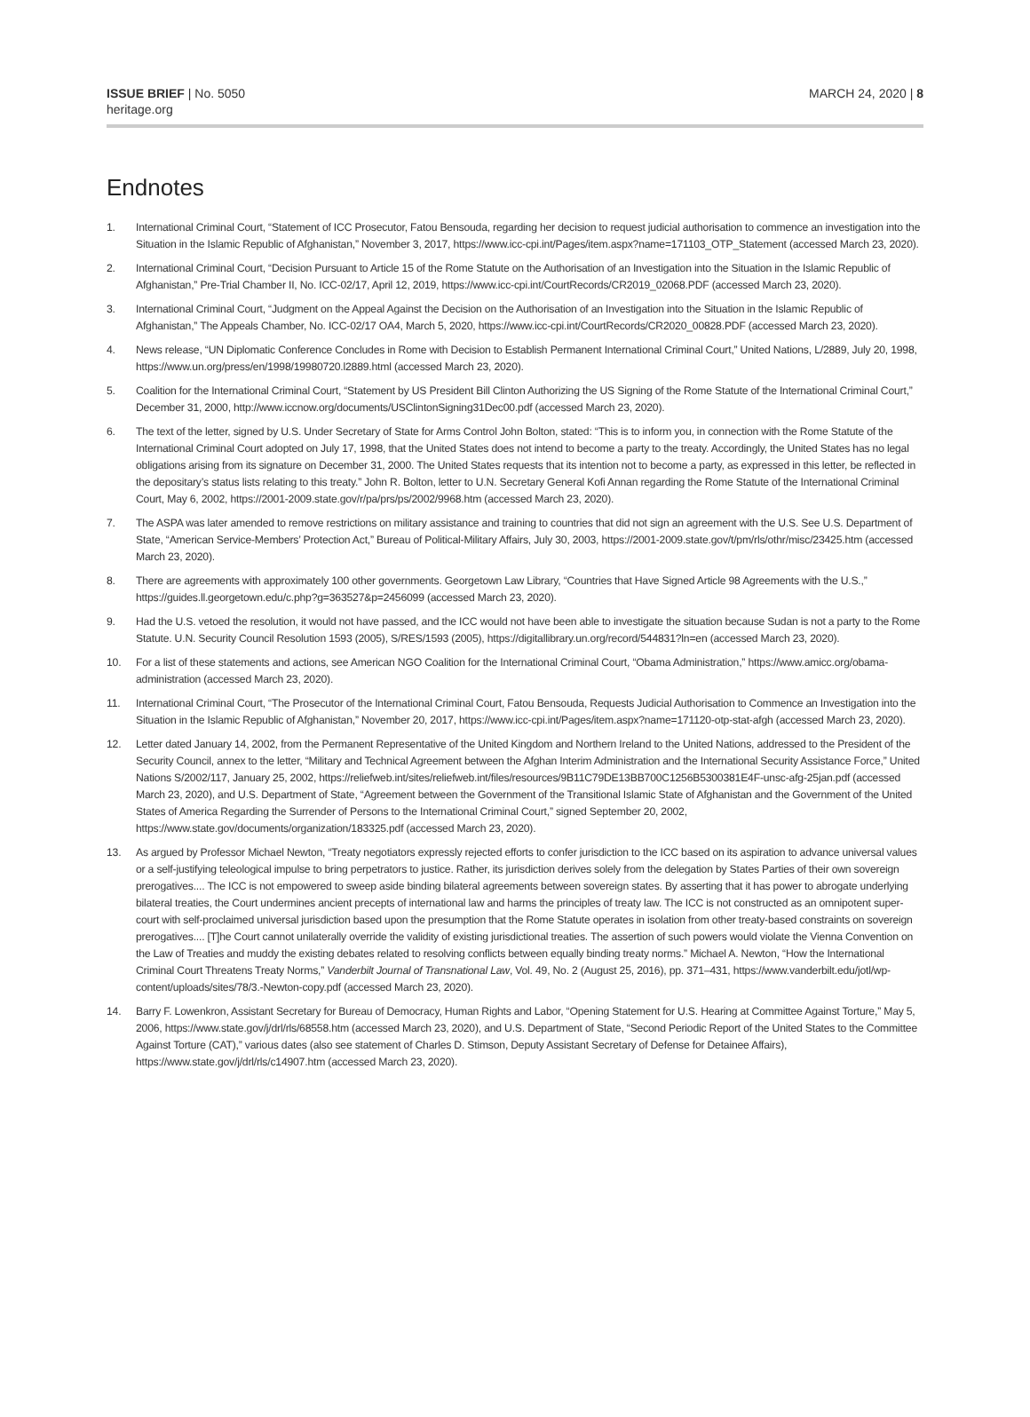ISSUE BRIEF | No. 5050
heritage.org
MARCH 24, 2020 | 8
Endnotes
1. International Criminal Court, “Statement of ICC Prosecutor, Fatou Bensouda, regarding her decision to request judicial authorisation to commence an investigation into the Situation in the Islamic Republic of Afghanistan,” November 3, 2017, https://www.icc-cpi.int/Pages/item.aspx?name=171103_OTP_Statement (accessed March 23, 2020).
2. International Criminal Court, “Decision Pursuant to Article 15 of the Rome Statute on the Authorisation of an Investigation into the Situation in the Islamic Republic of Afghanistan,” Pre-Trial Chamber II, No. ICC-02/17, April 12, 2019, https://www.icc-cpi.int/CourtRecords/CR2019_02068.PDF (accessed March 23, 2020).
3. International Criminal Court, “Judgment on the Appeal Against the Decision on the Authorisation of an Investigation into the Situation in the Islamic Republic of Afghanistan,” The Appeals Chamber, No. ICC-02/17 OA4, March 5, 2020, https://www.icc-cpi.int/CourtRecords/CR2020_00828.PDF (accessed March 23, 2020).
4. News release, “UN Diplomatic Conference Concludes in Rome with Decision to Establish Permanent International Criminal Court,” United Nations, L/2889, July 20, 1998, https://www.un.org/press/en/1998/19980720.l2889.html (accessed March 23, 2020).
5. Coalition for the International Criminal Court, “Statement by US President Bill Clinton Authorizing the US Signing of the Rome Statute of the International Criminal Court,” December 31, 2000, http://www.iccnow.org/documents/USClintonSigning31Dec00.pdf (accessed March 23, 2020).
6. The text of the letter, signed by U.S. Under Secretary of State for Arms Control John Bolton, stated: “This is to inform you, in connection with the Rome Statute of the International Criminal Court adopted on July 17, 1998, that the United States does not intend to become a party to the treaty. Accordingly, the United States has no legal obligations arising from its signature on December 31, 2000. The United States requests that its intention not to become a party, as expressed in this letter, be reflected in the depositary’s status lists relating to this treaty.” John R. Bolton, letter to U.N. Secretary General Kofi Annan regarding the Rome Statute of the International Criminal Court, May 6, 2002, https://2001-2009.state.gov/r/pa/prs/ps/2002/9968.htm (accessed March 23, 2020).
7. The ASPA was later amended to remove restrictions on military assistance and training to countries that did not sign an agreement with the U.S. See U.S. Department of State, “American Service-Members’ Protection Act,” Bureau of Political-Military Affairs, July 30, 2003, https://2001-2009.state.gov/t/pm/rls/othr/misc/23425.htm (accessed March 23, 2020).
8. There are agreements with approximately 100 other governments. Georgetown Law Library, “Countries that Have Signed Article 98 Agreements with the U.S.,” https://guides.ll.georgetown.edu/c.php?g=363527&p=2456099 (accessed March 23, 2020).
9. Had the U.S. vetoed the resolution, it would not have passed, and the ICC would not have been able to investigate the situation because Sudan is not a party to the Rome Statute. U.N. Security Council Resolution 1593 (2005), S/RES/1593 (2005), https://digitallibrary.un.org/record/544831?ln=en (accessed March 23, 2020).
10. For a list of these statements and actions, see American NGO Coalition for the International Criminal Court, “Obama Administration,” https://www.amicc.org/obama-administration (accessed March 23, 2020).
11. International Criminal Court, “The Prosecutor of the International Criminal Court, Fatou Bensouda, Requests Judicial Authorisation to Commence an Investigation into the Situation in the Islamic Republic of Afghanistan,” November 20, 2017, https://www.icc-cpi.int/Pages/item.aspx?name=171120-otp-stat-afgh (accessed March 23, 2020).
12. Letter dated January 14, 2002, from the Permanent Representative of the United Kingdom and Northern Ireland to the United Nations, addressed to the President of the Security Council, annex to the letter, “Military and Technical Agreement between the Afghan Interim Administration and the International Security Assistance Force,” United Nations S/2002/117, January 25, 2002, https://reliefweb.int/sites/reliefweb.int/files/resources/9B11C79DE13BB700C1256B5300381E4F-unsc-afg-25jan.pdf (accessed March 23, 2020), and U.S. Department of State, “Agreement between the Government of the Transitional Islamic State of Afghanistan and the Government of the United States of America Regarding the Surrender of Persons to the International Criminal Court,” signed September 20, 2002, https://www.state.gov/documents/organization/183325.pdf (accessed March 23, 2020).
13. As argued by Professor Michael Newton, “Treaty negotiators expressly rejected efforts to confer jurisdiction to the ICC based on its aspiration to advance universal values or a self-justifying teleological impulse to bring perpetrators to justice. Rather, its jurisdiction derives solely from the delegation by States Parties of their own sovereign prerogatives.... The ICC is not empowered to sweep aside binding bilateral agreements between sovereign states. By asserting that it has power to abrogate underlying bilateral treaties, the Court undermines ancient precepts of international law and harms the principles of treaty law. The ICC is not constructed as an omnipotent super-court with self-proclaimed universal jurisdiction based upon the presumption that the Rome Statute operates in isolation from other treaty-based constraints on sovereign prerogatives.... [T]he Court cannot unilaterally override the validity of existing jurisdictional treaties. The assertion of such powers would violate the Vienna Convention on the Law of Treaties and muddy the existing debates related to resolving conflicts between equally binding treaty norms.” Michael A. Newton, “How the International Criminal Court Threatens Treaty Norms,” Vanderbilt Journal of Transnational Law, Vol. 49, No. 2 (August 25, 2016), pp. 371–431, https://www.vanderbilt.edu/jotl/wp-content/uploads/sites/78/3.-Newton-copy.pdf (accessed March 23, 2020).
14. Barry F. Lowenkron, Assistant Secretary for Bureau of Democracy, Human Rights and Labor, “Opening Statement for U.S. Hearing at Committee Against Torture,” May 5, 2006, https://www.state.gov/j/drl/rls/68558.htm (accessed March 23, 2020), and U.S. Department of State, “Second Periodic Report of the United States to the Committee Against Torture (CAT),” various dates (also see statement of Charles D. Stimson, Deputy Assistant Secretary of Defense for Detainee Affairs), https://www.state.gov/j/drl/rls/c14907.htm (accessed March 23, 2020).